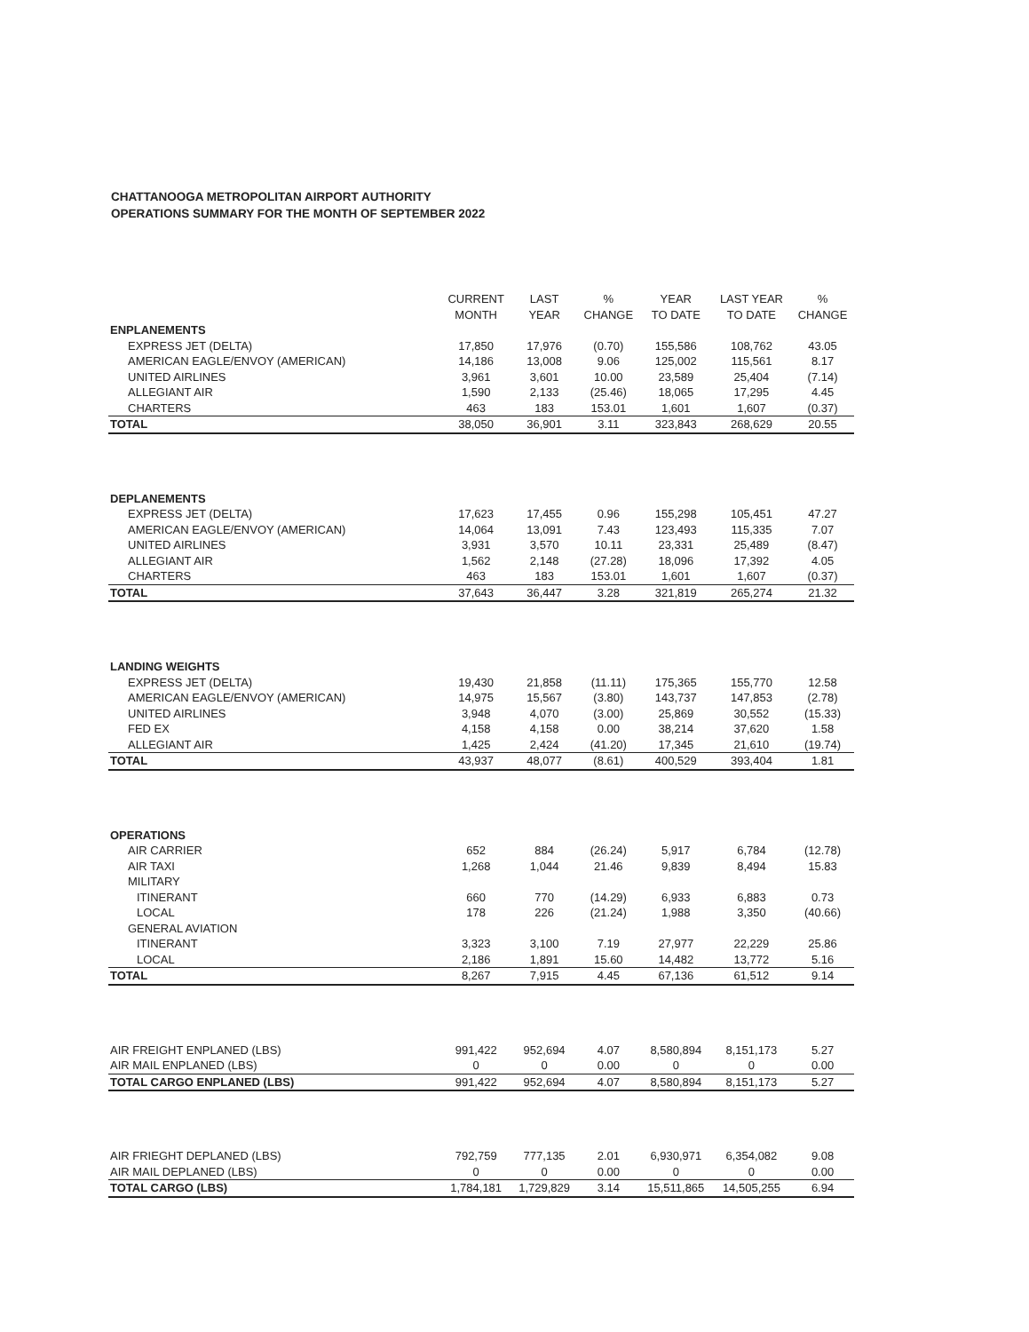CHATTANOOGA METROPOLITAN AIRPORT AUTHORITY
OPERATIONS SUMMARY FOR THE MONTH OF SEPTEMBER 2022
| | CURRENT MONTH | LAST YEAR | % CHANGE | YEAR TO DATE | LAST YEAR TO DATE | % CHANGE |
| --- | --- | --- | --- | --- | --- | --- |
| ENPLANEMENTS | | | | | | |
| EXPRESS JET (DELTA) | 17,850 | 17,976 | (0.70) | 155,586 | 108,762 | 43.05 |
| AMERICAN EAGLE/ENVOY (AMERICAN) | 14,186 | 13,008 | 9.06 | 125,002 | 115,561 | 8.17 |
| UNITED AIRLINES | 3,961 | 3,601 | 10.00 | 23,589 | 25,404 | (7.14) |
| ALLEGIANT AIR | 1,590 | 2,133 | (25.46) | 18,065 | 17,295 | 4.45 |
| CHARTERS | 463 | 183 | 153.01 | 1,601 | 1,607 | (0.37) |
| TOTAL | 38,050 | 36,901 | 3.11 | 323,843 | 268,629 | 20.55 |
| DEPLANEMENTS | | | | | | |
| EXPRESS JET (DELTA) | 17,623 | 17,455 | 0.96 | 155,298 | 105,451 | 47.27 |
| AMERICAN EAGLE/ENVOY (AMERICAN) | 14,064 | 13,091 | 7.43 | 123,493 | 115,335 | 7.07 |
| UNITED AIRLINES | 3,931 | 3,570 | 10.11 | 23,331 | 25,489 | (8.47) |
| ALLEGIANT AIR | 1,562 | 2,148 | (27.28) | 18,096 | 17,392 | 4.05 |
| CHARTERS | 463 | 183 | 153.01 | 1,601 | 1,607 | (0.37) |
| TOTAL | 37,643 | 36,447 | 3.28 | 321,819 | 265,274 | 21.32 |
| LANDING WEIGHTS | | | | | | |
| EXPRESS JET (DELTA) | 19,430 | 21,858 | (11.11) | 175,365 | 155,770 | 12.58 |
| AMERICAN EAGLE/ENVOY (AMERICAN) | 14,975 | 15,567 | (3.80) | 143,737 | 147,853 | (2.78) |
| UNITED AIRLINES | 3,948 | 4,070 | (3.00) | 25,869 | 30,552 | (15.33) |
| FED EX | 4,158 | 4,158 | 0.00 | 38,214 | 37,620 | 1.58 |
| ALLEGIANT AIR | 1,425 | 2,424 | (41.20) | 17,345 | 21,610 | (19.74) |
| TOTAL | 43,937 | 48,077 | (8.61) | 400,529 | 393,404 | 1.81 |
| OPERATIONS | | | | | | |
| AIR CARRIER | 652 | 884 | (26.24) | 5,917 | 6,784 | (12.78) |
| AIR TAXI | 1,268 | 1,044 | 21.46 | 9,839 | 8,494 | 15.83 |
| MILITARY | | | | | | |
| ITINERANT | 660 | 770 | (14.29) | 6,933 | 6,883 | 0.73 |
| LOCAL | 178 | 226 | (21.24) | 1,988 | 3,350 | (40.66) |
| GENERAL AVIATION | | | | | | |
| ITINERANT | 3,323 | 3,100 | 7.19 | 27,977 | 22,229 | 25.86 |
| LOCAL | 2,186 | 1,891 | 15.60 | 14,482 | 13,772 | 5.16 |
| TOTAL | 8,267 | 7,915 | 4.45 | 67,136 | 61,512 | 9.14 |
| AIR FREIGHT ENPLANED (LBS) | 991,422 | 952,694 | 4.07 | 8,580,894 | 8,151,173 | 5.27 |
| AIR MAIL ENPLANED (LBS) | 0 | 0 | 0.00 | 0 | 0 | 0.00 |
| TOTAL CARGO ENPLANED (LBS) | 991,422 | 952,694 | 4.07 | 8,580,894 | 8,151,173 | 5.27 |
| AIR FRIEGHT DEPLANED (LBS) | 792,759 | 777,135 | 2.01 | 6,930,971 | 6,354,082 | 9.08 |
| AIR MAIL DEPLANED (LBS) | 0 | 0 | 0.00 | 0 | 0 | 0.00 |
| TOTAL CARGO (LBS) | 1,784,181 | 1,729,829 | 3.14 | 15,511,865 | 14,505,255 | 6.94 |